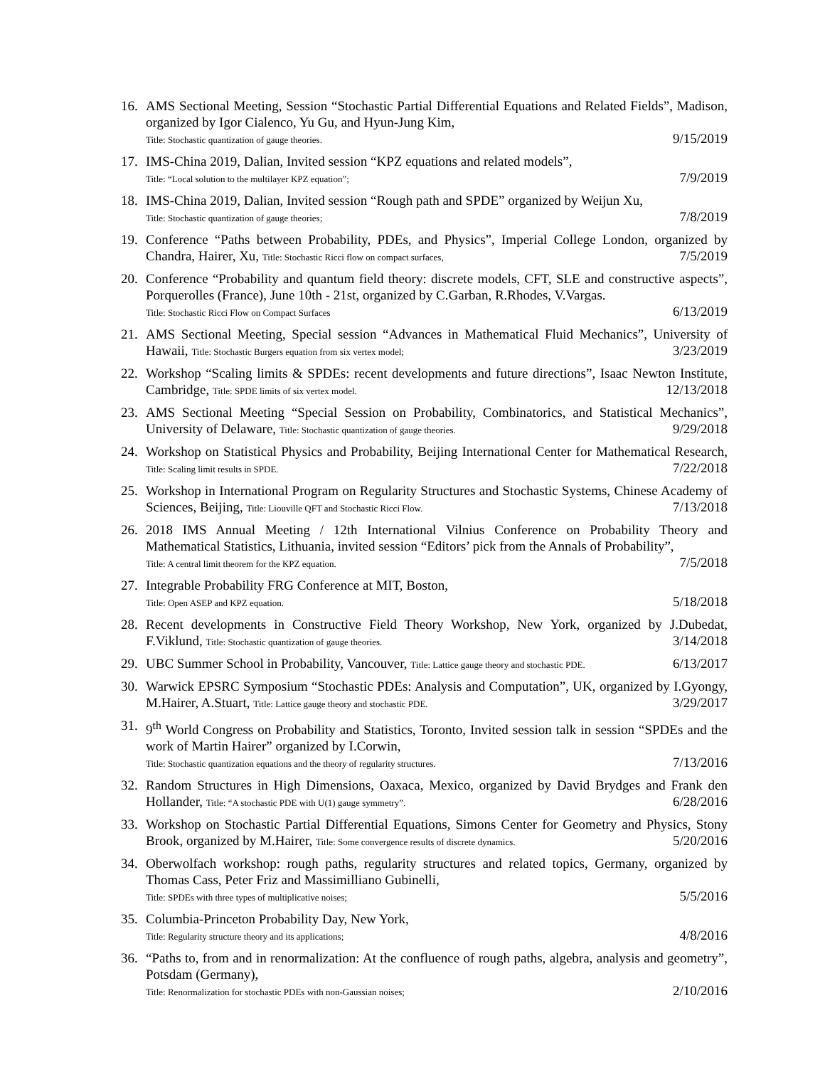16. AMS Sectional Meeting, Session “Stochastic Partial Differential Equations and Related Fields”, Madison, organized by Igor Cialenco, Yu Gu, and Hyun-Jung Kim,
Title: Stochastic quantization of gauge theories. 9/15/2019
17. IMS-China 2019, Dalian, Invited session “KPZ equations and related models”,
Title: “Local solution to the multilayer KPZ equation”; 7/9/2019
18. IMS-China 2019, Dalian, Invited session “Rough path and SPDE” organized by Weijun Xu,
Title: Stochastic quantization of gauge theories; 7/8/2019
19. Conference “Paths between Probability, PDEs, and Physics”, Imperial College London, organized by Chandra, Hairer, Xu, Title: Stochastic Ricci flow on compact surfaces, 7/5/2019
20. Conference “Probability and quantum field theory: discrete models, CFT, SLE and constructive aspects”, Porquerolles (France), June 10th - 21st, organized by C.Garban, R.Rhodes, V.Vargas.
Title: Stochastic Ricci Flow on Compact Surfaces 6/13/2019
21. AMS Sectional Meeting, Special session “Advances in Mathematical Fluid Mechanics”, University of Hawaii, Title: Stochastic Burgers equation from six vertex model; 3/23/2019
22. Workshop “Scaling limits & SPDEs: recent developments and future directions”, Isaac Newton Institute, Cambridge, Title: SPDE limits of six vertex model. 12/13/2018
23. AMS Sectional Meeting “Special Session on Probability, Combinatorics, and Statistical Mechanics”, University of Delaware, Title: Stochastic quantization of gauge theories. 9/29/2018
24. Workshop on Statistical Physics and Probability, Beijing International Center for Mathematical Research, Title: Scaling limit results in SPDE. 7/22/2018
25. Workshop in International Program on Regularity Structures and Stochastic Systems, Chinese Academy of Sciences, Beijing, Title: Liouville QFT and Stochastic Ricci Flow. 7/13/2018
26. 2018 IMS Annual Meeting / 12th International Vilnius Conference on Probability Theory and Mathematical Statistics, Lithuania, invited session “Editors’ pick from the Annals of Probability”,
Title: A central limit theorem for the KPZ equation. 7/5/2018
27. Integrable Probability FRG Conference at MIT, Boston,
Title: Open ASEP and KPZ equation. 5/18/2018
28. Recent developments in Constructive Field Theory Workshop, New York, organized by J.Dubedat, F.Viklund, Title: Stochastic quantization of gauge theories. 3/14/2018
29. UBC Summer School in Probability, Vancouver, Title: Lattice gauge theory and stochastic PDE. 6/13/2017
30. Warwick EPSRC Symposium “Stochastic PDEs: Analysis and Computation”, UK, organized by I.Gyongy, M.Hairer, A.Stuart, Title: Lattice gauge theory and stochastic PDE. 3/29/2017
31. 9<sup>th</sup> World Congress on Probability and Statistics, Toronto, Invited session talk in session “SPDEs and the work of Martin Hairer” organized by I.Corwin,
Title: Stochastic quantization equations and the theory of regularity structures. 7/13/2016
32. Random Structures in High Dimensions, Oaxaca, Mexico, organized by David Brydges and Frank den Hollander, Title: “A stochastic PDE with U(1) gauge symmetry”. 6/28/2016
33. Workshop on Stochastic Partial Differential Equations, Simons Center for Geometry and Physics, Stony Brook, organized by M.Hairer, Title: Some convergence results of discrete dynamics. 5/20/2016
34. Oberwolfach workshop: rough paths, regularity structures and related topics, Germany, organized by Thomas Cass, Peter Friz and Massimilliano Gubinelli,
Title: SPDEs with three types of multiplicative noises; 5/5/2016
35. Columbia-Princeton Probability Day, New York,
Title: Regularity structure theory and its applications; 4/8/2016
36. “Paths to, from and in renormalization: At the confluence of rough paths, algebra, analysis and geometry”, Potsdam (Germany),
Title: Renormalization for stochastic PDEs with non-Gaussian noises; 2/10/2016